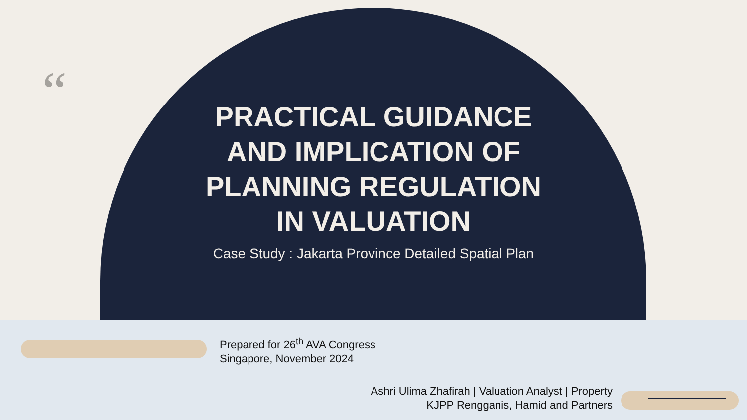“
PRACTICAL GUIDANCE
AND IMPLICATION OF
PLANNING REGULATION
IN VALUATION
Case Study : Jakarta Province Detailed Spatial Plan
Prepared for 26<sup>th</sup> AVA Congress
Singapore, November 2024
Ashri Ulima Zhafirah | Valuation Analyst | Property
KJPP Rengganis, Hamid and Partners